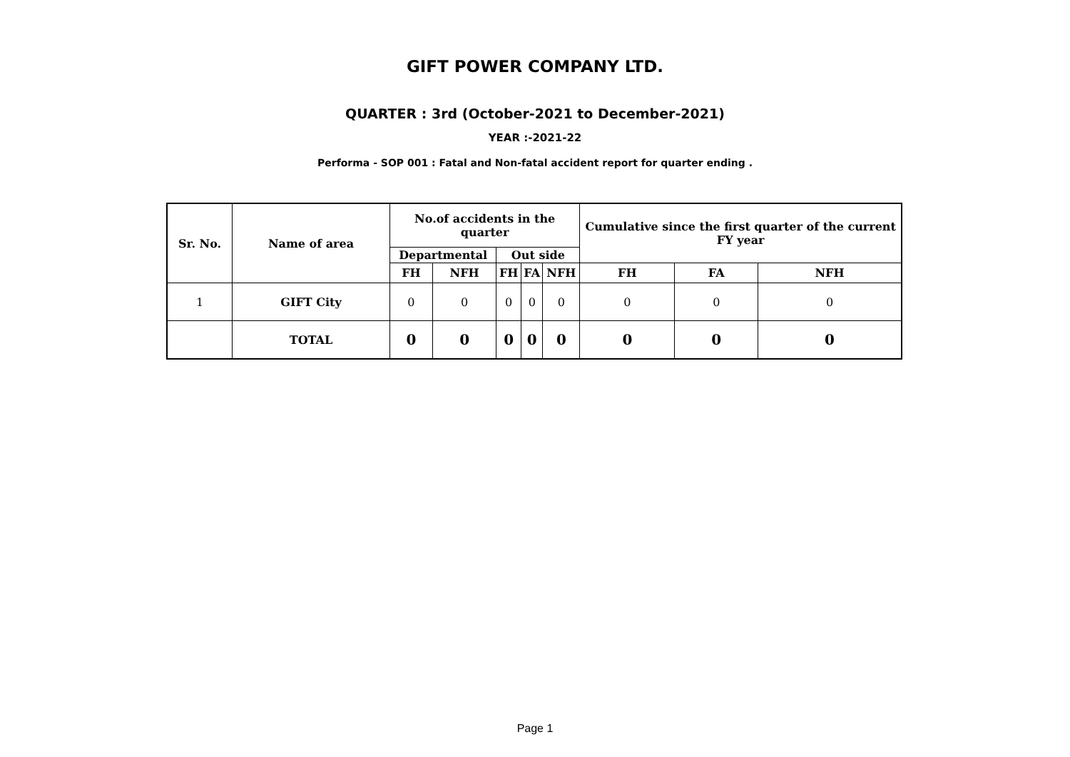GIFT POWER COMPANY LTD.
QUARTER : 3rd (October-2021 to December-2021)
YEAR :-2021-22
Performa - SOP 001 : Fatal and Non-fatal accident report for quarter ending .
| Sr. No. | Name of area | No.of accidents in the quarter | | | | | Cumulative since the first quarter of the current FY year | | |
| --- | --- | --- | --- | --- | --- | --- | --- | --- | --- |
| | | Departmental | | Out side | | | | | |
| | | FH | NFH | FH | FA | NFH | FH | FA | NFH |
| 1 | GIFT City | 0 | 0 | 0 | 0 | 0 | 0 | 0 | 0 |
| | TOTAL | 0 | 0 | 0 | 0 | 0 | 0 | 0 | 0 |
Page 1